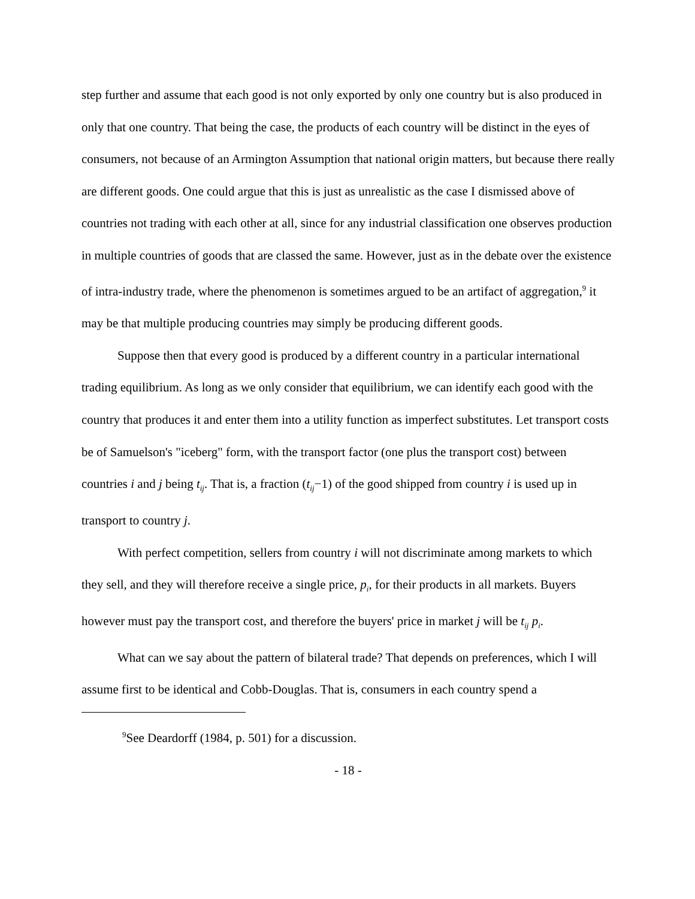step further and assume that each good is not only exported by only one country but is also produced in only that one country. That being the case, the products of each country will be distinct in the eyes of consumers, not because of an Armington Assumption that national origin matters, but because there really are different goods. One could argue that this is just as unrealistic as the case I dismissed above of countries not trading with each other at all, since for any industrial classification one observes production in multiple countries of goods that are classed the same. However, just as in the debate over the existence of intra-industry trade, where the phenomenon is sometimes argued to be an artifact of aggregation,<sup>9</sup> it may be that multiple producing countries may simply be producing different goods.
Suppose then that every good is produced by a different country in a particular international trading equilibrium. As long as we only consider that equilibrium, we can identify each good with the country that produces it and enter them into a utility function as imperfect substitutes. Let transport costs be of Samuelson's "iceberg" form, with the transport factor (one plus the transport cost) between countries i and j being t<sub>ij</sub>. That is, a fraction (t<sub>ij</sub>−1) of the good shipped from country i is used up in transport to country j.
With perfect competition, sellers from country i will not discriminate among markets to which they sell, and they will therefore receive a single price, p<sub>i</sub>, for their products in all markets. Buyers however must pay the transport cost, and therefore the buyers' price in market j will be t<sub>ij</sub> p<sub>i</sub>.
What can we say about the pattern of bilateral trade? That depends on preferences, which I will assume first to be identical and Cobb-Douglas. That is, consumers in each country spend a
<sup>9</sup> See Deardorff (1984, p. 501) for a discussion.
- 18 -